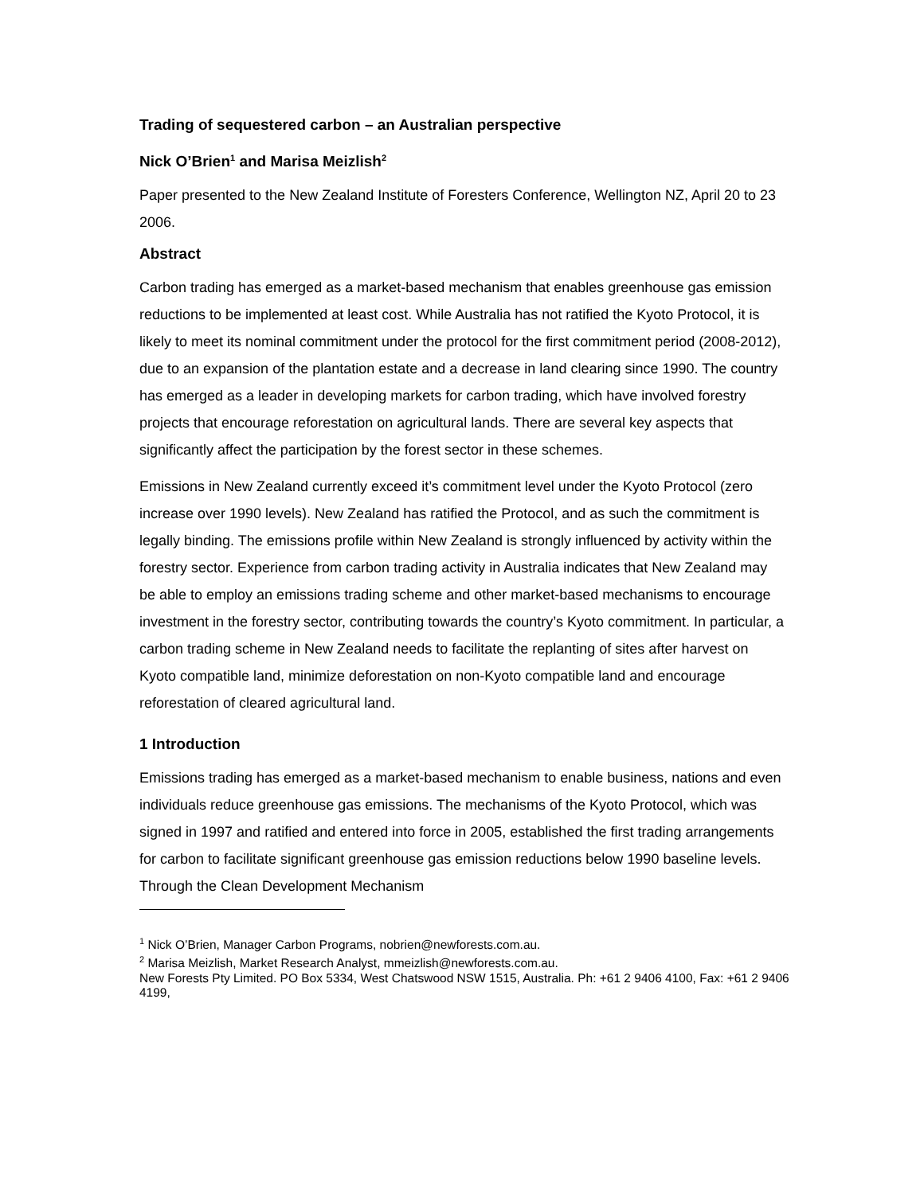Trading of sequestered carbon – an Australian perspective
Nick O’Brien<sup>1</sup> and Marisa Meizlish<sup>2</sup>
Paper presented to the New Zealand Institute of Foresters Conference, Wellington NZ, April 20 to 23 2006.
Abstract
Carbon trading has emerged as a market-based mechanism that enables greenhouse gas emission reductions to be implemented at least cost. While Australia has not ratified the Kyoto Protocol, it is likely to meet its nominal commitment under the protocol for the first commitment period (2008-2012), due to an expansion of the plantation estate and a decrease in land clearing since 1990. The country has emerged as a leader in developing markets for carbon trading, which have involved forestry projects that encourage reforestation on agricultural lands. There are several key aspects that significantly affect the participation by the forest sector in these schemes.
Emissions in New Zealand currently exceed it’s commitment level under the Kyoto Protocol (zero increase over 1990 levels). New Zealand has ratified the Protocol, and as such the commitment is legally binding. The emissions profile within New Zealand is strongly influenced by activity within the forestry sector. Experience from carbon trading activity in Australia indicates that New Zealand may be able to employ an emissions trading scheme and other market-based mechanisms to encourage investment in the forestry sector, contributing towards the country’s Kyoto commitment. In particular, a carbon trading scheme in New Zealand needs to facilitate the replanting of sites after harvest on Kyoto compatible land, minimize deforestation on non-Kyoto compatible land and encourage reforestation of cleared agricultural land.
1 Introduction
Emissions trading has emerged as a market-based mechanism to enable business, nations and even individuals reduce greenhouse gas emissions. The mechanisms of the Kyoto Protocol, which was signed in 1997 and ratified and entered into force in 2005, established the first trading arrangements for carbon to facilitate significant greenhouse gas emission reductions below 1990 baseline levels. Through the Clean Development Mechanism
<sup>1</sup> Nick O’Brien, Manager Carbon Programs, nobrien@newforests.com.au.
<sup>2</sup> Marisa Meizlish, Market Research Analyst, mmeizlish@newforests.com.au.
New Forests Pty Limited. PO Box 5334, West Chatswood NSW 1515, Australia. Ph: +61 2 9406 4100, Fax: +61 2 9406 4199,